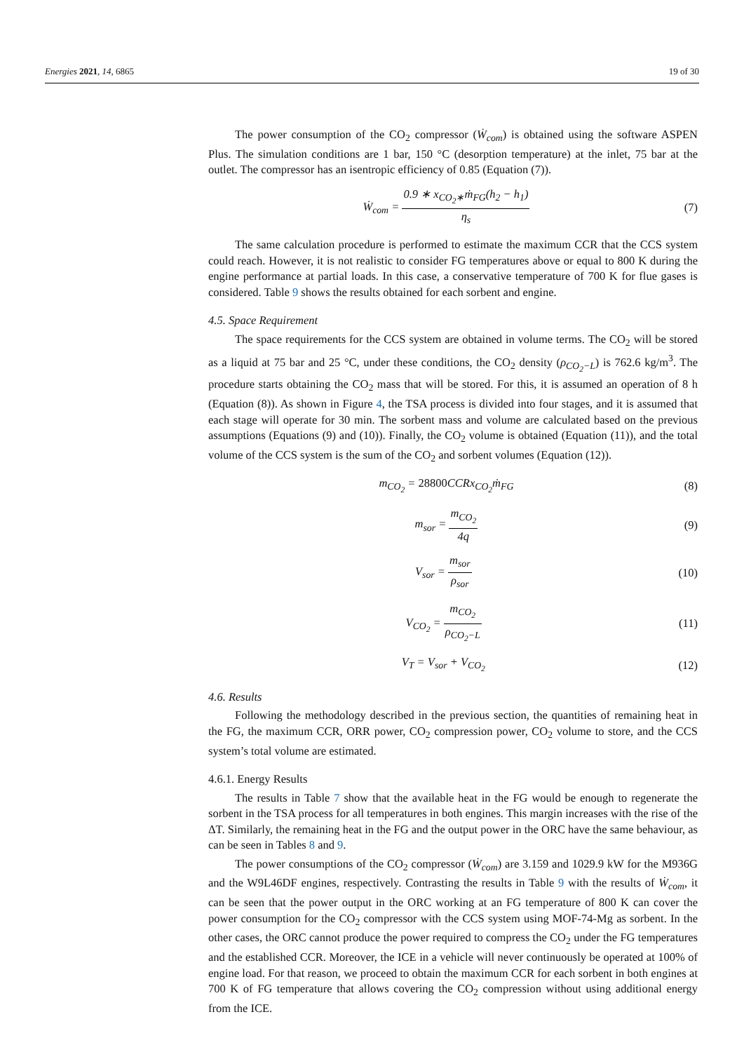Energies 2021, 14, 6865 19 of 30
The power consumption of the CO<sub>2</sub> compressor (Ẇ<sub>com</sub>) is obtained using the software ASPEN Plus. The simulation conditions are 1 bar, 150 °C (desorption temperature) at the inlet, 75 bar at the outlet. The compressor has an isentropic efficiency of 0.85 (Equation (7)).
Ẇ<sub>com</sub> = 0.9 ∗ x<sub>CO<sub>2</sub>∗</sub>ṁ<sub>FG</sub>(h<sub>2</sub> − h<sub>1</sub>) η<sub>s</sub>
(7)
The same calculation procedure is performed to estimate the maximum CCR that the CCS system could reach. However, it is not realistic to consider FG temperatures above or equal to 800 K during the engine performance at partial loads. In this case, a conservative temperature of 700 K for flue gases is considered. Table 9 shows the results obtained for each sorbent and engine.
4.5. Space Requirement
The space requirements for the CCS system are obtained in volume terms. The CO<sub>2</sub> will be stored as a liquid at 75 bar and 25 °C, under these conditions, the CO<sub>2</sub> density (ρ<sub>CO<sub>2</sub>−L</sub>) is 762.6 kg/m<sup>3</sup>. The procedure starts obtaining the CO<sub>2</sub> mass that will be stored. For this, it is assumed an operation of 8 h (Equation (8)). As shown in Figure 4, the TSA process is divided into four stages, and it is assumed that each stage will operate for 30 min. The sorbent mass and volume are calculated based on the previous assumptions (Equations (9) and (10)). Finally, the CO<sub>2</sub> volume is obtained (Equation (11)), and the total volume of the CCS system is the sum of the CO<sub>2</sub> and sorbent volumes (Equation (12)).
m<sub>CO<sub>2</sub></sub> = 28800 CCRx<sub>CO<sub>2</sub></sub>ṁ<sub>FG</sub> (8)
m<sub>sor</sub> = m<sub>CO<sub>2</sub></sub> 4q (9)
V<sub>sor</sub> = m<sub>sor</sub> ρ<sub>sor</sub> (10)
V<sub>CO<sub>2</sub></sub> = m<sub>CO<sub>2</sub></sub> ρ<sub>CO<sub>2</sub>−L</sub> (11)
V<sub>T</sub> = V<sub>sor</sub> + V<sub>CO<sub>2</sub></sub> (12)
4.6. Results
Following the methodology described in the previous section, the quantities of remaining heat in the FG, the maximum CCR, ORR power, CO<sub>2</sub> compression power, CO<sub>2</sub> volume to store, and the CCS system’s total volume are estimated.
4.6.1. Energy Results
The results in Table 7 show that the available heat in the FG would be enough to regenerate the sorbent in the TSA process for all temperatures in both engines. This margin increases with the rise of the ΔT. Similarly, the remaining heat in the FG and the output power in the ORC have the same behaviour, as can be seen in Tables 8 and 9.
The power consumptions of the CO<sub>2</sub> compressor (Ẇ<sub>com</sub>) are 3.159 and 1029.9 kW for the M936G and the W9L46DF engines, respectively. Contrasting the results in Table 9 with the results of Ẇ<sub>com</sub>, it can be seen that the power output in the ORC working at an FG temperature of 800 K can cover the power consumption for the CO<sub>2</sub> compressor with the CCS system using MOF-74-Mg as sorbent. In the other cases, the ORC cannot produce the power required to compress the CO<sub>2</sub> under the FG temperatures and the established CCR. Moreover, the ICE in a vehicle will never continuously be operated at 100% of engine load. For that reason, we proceed to obtain the maximum CCR for each sorbent in both engines at 700 K of FG temperature that allows covering the CO<sub>2</sub> compression without using additional energy from the ICE.